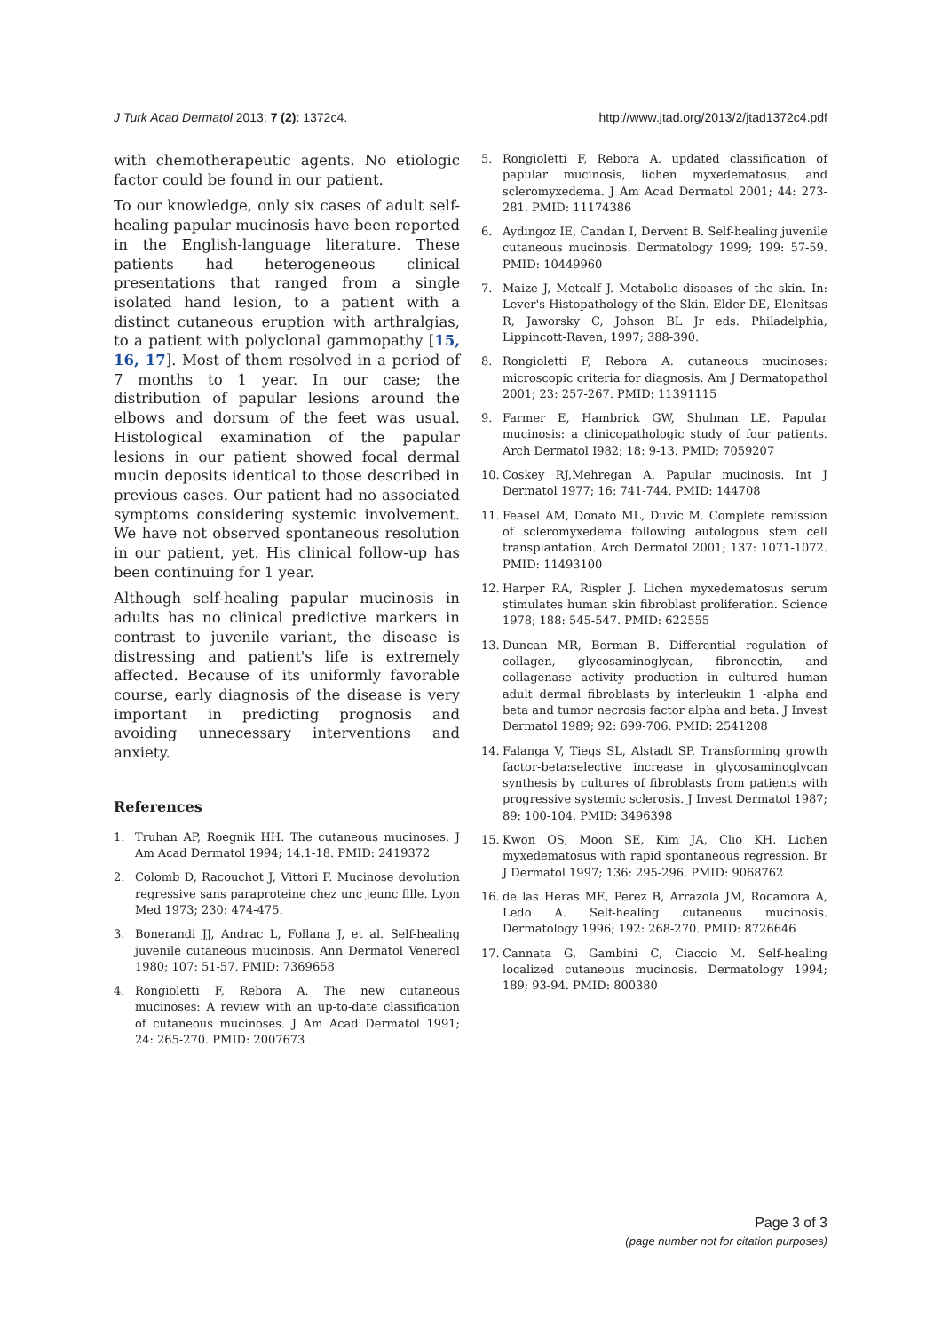J Turk Acad Dermatol 2013; 7 (2): 1372c4.
http://www.jtad.org/2013/2/jtad1372c4.pdf
with chemotherapeutic agents. No etiologic factor could be found in our patient.
To our knowledge, only six cases of adult self-healing papular mucinosis have been reported in the English-language literature. These patients had heterogeneous clinical presentations that ranged from a single isolated hand lesion, to a patient with a distinct cutaneous eruption with arthralgias, to a patient with polyclonal gammopathy [15, 16, 17]. Most of them resolved in a period of 7 months to 1 year. In our case; the distribution of papular lesions around the elbows and dorsum of the feet was usual. Histological examination of the papular lesions in our patient showed focal dermal mucin deposits identical to those described in previous cases. Our patient had no associated symptoms considering systemic involvement. We have not observed spontaneous resolution in our patient, yet. His clinical follow-up has been continuing for 1 year.
Although self-healing papular mucinosis in adults has no clinical predictive markers in contrast to juvenile variant, the disease is distressing and patient's life is extremely affected. Because of its uniformly favorable course, early diagnosis of the disease is very important in predicting prognosis and avoiding unnecessary interventions and anxiety.
References
1. Truhan AP, Roegnik HH. The cutaneous mucinoses. J Am Acad Dermatol 1994; 14.1-18. PMID: 2419372
2. Colomb D, Racouchot J, Vittori F. Mucinose devolution regressive sans paraproteine chez unc jeunc fllle. Lyon Med 1973; 230: 474-475.
3. Bonerandi JJ, Andrac L, Follana J, et al. Self-healing juvenile cutaneous mucinosis. Ann Dermatol Venereol 1980; 107: 51-57. PMID: 7369658
4. Rongioletti F, Rebora A. The new cutaneous mucinoses: A review with an up-to-date classification of cutaneous mucinoses. J Am Acad Dermatol 1991; 24: 265-270. PMID: 2007673
5. Rongioletti F, Rebora A. updated classification of papular mucinosis, lichen myxedematosus, and scleromyxedema. J Am Acad Dermatol 2001; 44: 273-281. PMID: 11174386
6. Aydingoz IE, Candan I, Dervent B. Self-healing juvenile cutaneous mucinosis. Dermatology 1999; 199: 57-59. PMID: 10449960
7. Maize J, Metcalf J. Metabolic diseases of the skin. In: Lever's Histopathology of the Skin. Elder DE, Elenitsas R, Jaworsky C, Johson BL Jr eds. Philadelphia, Lippincott-Raven, 1997; 388-390.
8. Rongioletti F, Rebora A. cutaneous mucinoses: microscopic criteria for diagnosis. Am J Dermatopathol 2001; 23: 257-267. PMID: 11391115
9. Farmer E, Hambrick GW, Shulman LE. Papular mucinosis: a clinicopathologic study of four patients. Arch Dermatol I982; 18: 9-13. PMID: 7059207
10. Coskey RJ,Mehregan A. Papular mucinosis. Int J Dermatol 1977; 16: 741-744. PMID: 144708
11. Feasel AM, Donato ML, Duvic M. Complete remission of scleromyxedema following autologous stem cell transplantation. Arch Dermatol 2001; 137: 1071-1072. PMID: 11493100
12. Harper RA, Rispler J. Lichen myxedematosus serum stimulates human skin fibroblast proliferation. Science 1978; 188: 545-547. PMID: 622555
13. Duncan MR, Berman B. Differential regulation of collagen, glycosaminoglycan, fibronectin, and collagenase activity production in cultured human adult dermal fibroblasts by interleukin 1 -alpha and beta and tumor necrosis factor alpha and beta. J Invest Dermatol 1989; 92: 699-706. PMID: 2541208
14. Falanga V, Tiegs SL, Alstadt SP. Transforming growth factor-beta:selective increase in glycosaminoglycan synthesis by cultures of fibroblasts from patients with progressive systemic sclerosis. J Invest Dermatol 1987; 89: 100-104. PMID: 3496398
15. Kwon OS, Moon SE, Kim JA, Clio KH. Lichen myxedematosus with rapid spontaneous regression. Br J Dermatol 1997; 136: 295-296. PMID: 9068762
16. de las Heras ME, Perez B, Arrazola JM, Rocamora A, Ledo A. Self-healing cutaneous mucinosis. Dermatology 1996; 192: 268-270. PMID: 8726646
17. Cannata G, Gambini C, Ciaccio M. Self-healing localized cutaneous mucinosis. Dermatology 1994; 189; 93-94. PMID: 800380
Page 3 of 3
(page number not for citation purposes)